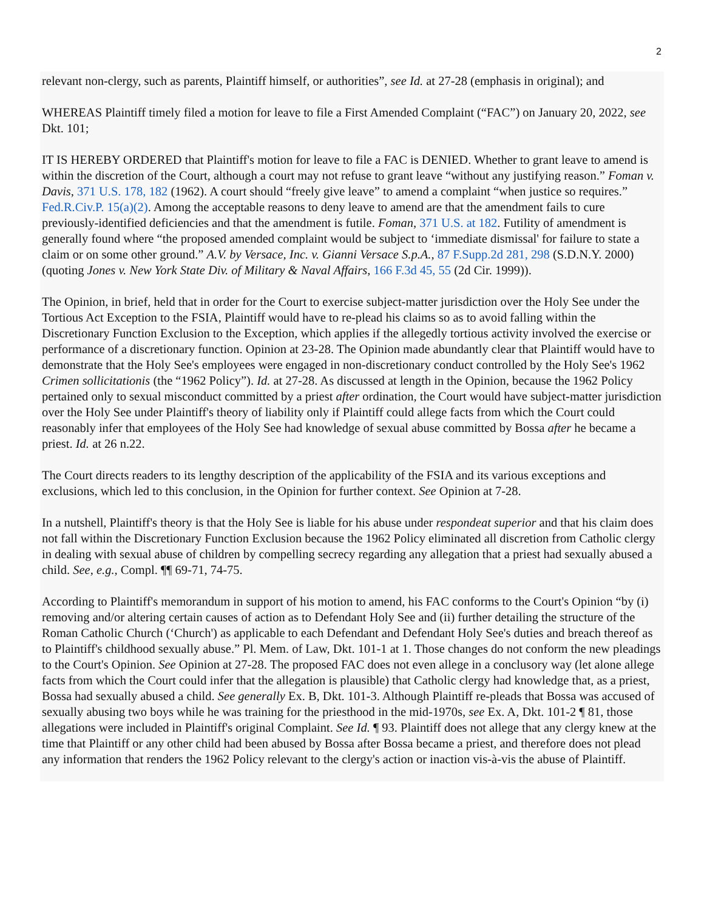2
relevant non-clergy, such as parents, Plaintiff himself, or authorities”, see Id. at 27-28 (emphasis in original); and
WHEREAS Plaintiff timely filed a motion for leave to file a First Amended Complaint (“FAC”) on January 20, 2022, see Dkt. 101;
IT IS HEREBY ORDERED that Plaintiff's motion for leave to file a FAC is DENIED. Whether to grant leave to amend is within the discretion of the Court, although a court may not refuse to grant leave “without any justifying reason.” Foman v. Davis, 371 U.S. 178, 182 (1962). A court should “freely give leave” to amend a complaint “when justice so requires.” Fed.R.Civ.P. 15(a)(2). Among the acceptable reasons to deny leave to amend are that the amendment fails to cure previously-identified deficiencies and that the amendment is futile. Foman, 371 U.S. at 182. Futility of amendment is generally found where “the proposed amended complaint would be subject to ‘immediate dismissal' for failure to state a claim or on some other ground.” A.V. by Versace, Inc. v. Gianni Versace S.p.A., 87 F.Supp.2d 281, 298 (S.D.N.Y. 2000) (quoting Jones v. New York State Div. of Military & Naval Affairs, 166 F.3d 45, 55 (2d Cir. 1999)).
The Opinion, in brief, held that in order for the Court to exercise subject-matter jurisdiction over the Holy See under the Tortious Act Exception to the FSIA, Plaintiff would have to re-plead his claims so as to avoid falling within the Discretionary Function Exclusion to the Exception, which applies if the allegedly tortious activity involved the exercise or performance of a discretionary function. Opinion at 23-28. The Opinion made abundantly clear that Plaintiff would have to demonstrate that the Holy See's employees were engaged in non-discretionary conduct controlled by the Holy See's 1962 Crimen sollicitationis (the “1962 Policy”). Id. at 27-28. As discussed at length in the Opinion, because the 1962 Policy pertained only to sexual misconduct committed by a priest after ordination, the Court would have subject-matter jurisdiction over the Holy See under Plaintiff's theory of liability only if Plaintiff could allege facts from which the Court could reasonably infer that employees of the Holy See had knowledge of sexual abuse committed by Bossa after he became a priest. Id. at 26 n.22.
The Court directs readers to its lengthy description of the applicability of the FSIA and its various exceptions and exclusions, which led to this conclusion, in the Opinion for further context. See Opinion at 7-28.
In a nutshell, Plaintiff's theory is that the Holy See is liable for his abuse under respondeat superior and that his claim does not fall within the Discretionary Function Exclusion because the 1962 Policy eliminated all discretion from Catholic clergy in dealing with sexual abuse of children by compelling secrecy regarding any allegation that a priest had sexually abused a child. See, e.g., Compl. ¶¶ 69-71, 74-75.
According to Plaintiff's memorandum in support of his motion to amend, his FAC conforms to the Court's Opinion “by (i) removing and/or altering certain causes of action as to Defendant Holy See and (ii) further detailing the structure of the Roman Catholic Church (‘Church') as applicable to each Defendant and Defendant Holy See's duties and breach thereof as to Plaintiff's childhood sexually abuse.” Pl. Mem. of Law, Dkt. 101-1 at 1. Those changes do not conform the new pleadings to the Court's Opinion. See Opinion at 27-28. The proposed FAC does not even allege in a conclusory way (let alone allege facts from which the Court could infer that the allegation is plausible) that Catholic clergy had knowledge that, as a priest, Bossa had sexually abused a child. See generally Ex. B, Dkt. 101-3. Although Plaintiff re-pleads that Bossa was accused of sexually abusing two boys while he was training for the priesthood in the mid-1970s, see Ex. A, Dkt. 101-2 ¶ 81, those allegations were included in Plaintiff's original Complaint. See Id. ¶ 93. Plaintiff does not allege that any clergy knew at the time that Plaintiff or any other child had been abused by Bossa after Bossa became a priest, and therefore does not plead any information that renders the 1962 Policy relevant to the clergy's action or inaction vis-à-vis the abuse of Plaintiff.